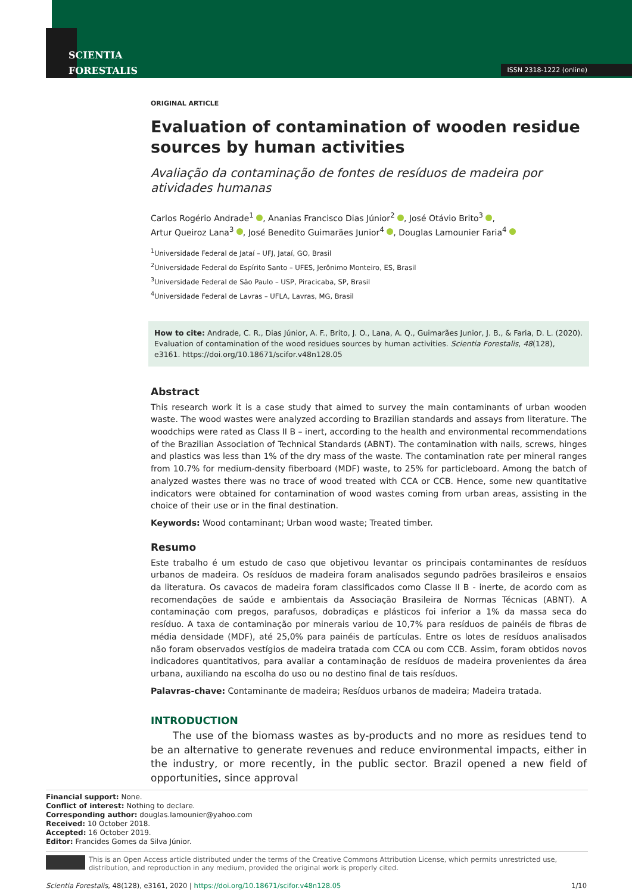SCIENTIA
FORESTALIS
ISSN 2318-1222 (online)
ORIGINAL ARTICLE
Evaluation of contamination of wooden residue sources by human activities
Avaliação da contaminação de fontes de resíduos de madeira por atividades humanas
Carlos Rogério Andrade<sup>1</sup> , Ananias Francisco Dias Júnior<sup>2</sup> , José Otávio Brito<sup>3</sup> ,
Artur Queiroz Lana<sup>3</sup> , José Benedito Guimarães Junior<sup>4</sup> , Douglas Lamounier Faria<sup>4</sup>
<sup>1</sup> Universidade Federal de Jataí – UFJ, Jataí, GO, Brasil
<sup>2</sup> Universidade Federal do Espírito Santo – UFES, Jerônimo Monteiro, ES, Brasil
<sup>3</sup> Universidade Federal de São Paulo – USP, Piracicaba, SP, Brasil
<sup>4</sup> Universidade Federal de Lavras – UFLA, Lavras, MG, Brasil
How to cite: Andrade, C. R., Dias Júnior, A. F., Brito, J. O., Lana, A. Q., Guimarães Junior, J. B., & Faria, D. L. (2020). Evaluation of contamination of the wood residues sources by human activities. Scientia Forestalis, 48(128), e3161. https://doi.org/10.18671/scifor.v48n128.05
Abstract
This research work it is a case study that aimed to survey the main contaminants of urban wooden waste. The wood wastes were analyzed according to Brazilian standards and assays from literature. The woodchips were rated as Class II B – inert, according to the health and environmental recommendations of the Brazilian Association of Technical Standards (ABNT). The contamination with nails, screws, hinges and plastics was less than 1% of the dry mass of the waste. The contamination rate per mineral ranges from 10.7% for medium-density fiberboard (MDF) waste, to 25% for particleboard. Among the batch of analyzed wastes there was no trace of wood treated with CCA or CCB. Hence, some new quantitative indicators were obtained for contamination of wood wastes coming from urban areas, assisting in the choice of their use or in the final destination.
Keywords: Wood contaminant; Urban wood waste; Treated timber.
Resumo
Este trabalho é um estudo de caso que objetivou levantar os principais contaminantes de resíduos urbanos de madeira. Os resíduos de madeira foram analisados segundo padrões brasileiros e ensaios da literatura. Os cavacos de madeira foram classificados como Classe II B - inerte, de acordo com as recomendações de saúde e ambientais da Associação Brasileira de Normas Técnicas (ABNT). A contaminação com pregos, parafusos, dobradiças e plásticos foi inferior a 1% da massa seca do resíduo. A taxa de contaminação por minerais variou de 10,7% para resíduos de painéis de fibras de média densidade (MDF), até 25,0% para painéis de partículas. Entre os lotes de resíduos analisados não foram observados vestígios de madeira tratada com CCA ou com CCB. Assim, foram obtidos novos indicadores quantitativos, para avaliar a contaminação de resíduos de madeira provenientes da área urbana, auxiliando na escolha do uso ou no destino final de tais resíduos.
Palavras-chave: Contaminante de madeira; Resíduos urbanos de madeira; Madeira tratada.
INTRODUCTION
The use of the biomass wastes as by-products and no more as residues tend to be an alternative to generate revenues and reduce environmental impacts, either in the industry, or more recently, in the public sector. Brazil opened a new field of opportunities, since approval
Financial support: None.
Conflict of interest: Nothing to declare.
Corresponding author: douglas.lamounier@yahoo.com
Received: 10 October 2018.
Accepted: 16 October 2019.
Editor: Francides Gomes da Silva Júnior.
This is an Open Access article distributed under the terms of the Creative Commons Attribution License, which permits unrestricted use, distribution, and reproduction in any medium, provided the original work is properly cited.
Scientia Forestalis, 48(128), e3161, 2020 | https://doi.org/10.18671/scifor.v48n128.05 1/10